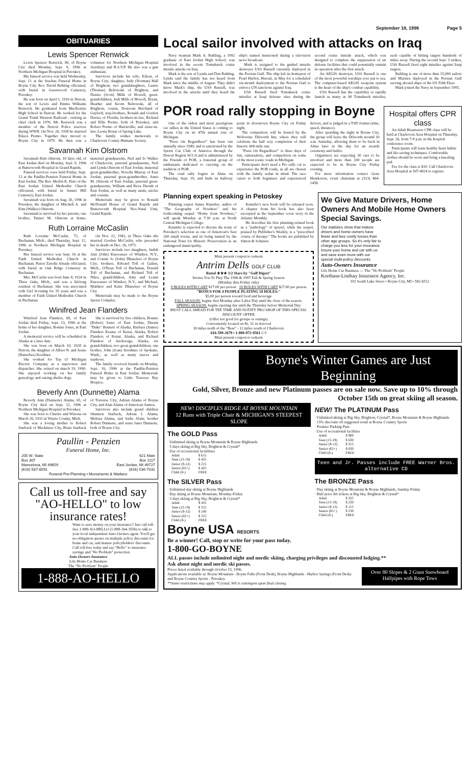September 18, 1996 Page 5
OBITUARIES
Lewis Spencer Renwick
Lewis Spencer Renwick, 80, of Boyne City died Monday, Sept. 9, 1996 at Northern Michigan Hospital in Petoskey.
His funeral service was held Wednesday, Sept. 11 at the Stackus Funeral Home in Boyne City. Rev. David Behling officiated, with burial in Greenwood Cemetery, Petoskey.
He was born on April 1, 1916 in Detroit, the son of Lewis and Emma Williams Renwick. He graduated from MacKenzie High School in Detroit. He worked for the Grand Trunk Western Railroad - retiring as chief clerk in 1976. Mr. Renwick was a member of the Detroit Police reserves during WWII. On Nov. 26, 1938 he married Eileen Premo. Together they moved to Boyne City in 1979. He then was a volunteer for Northern Michigan Hospital Auxiliary and R.S.V.P. He also was a gun enthusiast.
Survivors include his wife, Eileen, of Boyne City; daughter, Judy (Norman) Hall of Brighton; two granddaughters, Laurie (Thomas) Beltowski of Brighton, and Denise (Scott) Mills of Howell; great-grandchildren, Jodi Mills of Howell, Bryan, Heather and Kevin Beltowski, all of Brighton; cousin, Donovan Haviland of Gaylord; step-brothers, Ronald and Gordon Davies of Florida; brothers-in-law, Richard and Ellis Premo, both of Petoskey, and Robert Premo of Harrisville; and sister-in-law, Leona Bonar of Spring Lake.
The family wishes memorials to Charlevoix County Humane Society.
Savannah Kim Olstrom
Savannah Kim Olstrom, 10 days old, of East Jordan died on Monday, Sept. 9, 1996 at Butterworth Hospital in Grand Rapids.
Funeral services were held Friday, Sept. 13 at the Paullin-Penzien Funeral Home in East Jordan. The Rev. Merlin K. Delo of the East Jordan United Methodist Church officiated, with burial in Sunset Hill Cemetery, East Jordan.
Savannah was born on Aug. 30, 1996 in Petoskey, the daughter of Mitchell A. and Kim (Walker) Olstrom.
Savannah is survived by her parents; one brother, Tanner M. Olstrom at home; maternal grandparents, Ned and Jo Walker of Charlevoix; paternal grandparents, Neil and Lynda Olstrom of East Jordan; maternal great-grandmother, Novella Murray of East Jordan; paternal great-grandmother, Anna M. Olstrom of East Jordan; paternal great-grandparents, William and Reva Drenth of East Jordan; as well as many aunts, uncles and cousins.
Memorials may be given to Ronald McDonald House of Grand Rapids and Butterworth Hospital Neo-Natal Unit, Grand Rapids.
Ruth Lorraine McCaslin
Ruth Lorraine McCaslin, 72, of Buchanan, Mich., died Thursday, Sept. 12, 1996 at Northern Michigan Hospital in Petoskey.
Her funeral service was Sept. 16 at the Faith United Methodist Church in Buchanan. Pastor Zawdie Abiade officiated, with burial in Oak Ridge Cemetery in Buchanan.
Mrs. McCaslin was born June 8, 1924 in Three Oaks, Mich., and was a lifelong resident of Buchanan. She was associated with Girl Scouting for 35 years and was a member of Faith United Methodist Church in Buchanan.
On Nov. 22, 1942, in Three Oaks she married Gordon McCaslin, who preceded her in death on Dec. 26, 1973.
Survivors include two daughters, Judith Ann (John) Knewasser of Windsor, N.Y., and Connie Jo (John) Dhaseleer of Boyne City; brothers, Edward Toll of Galien, Mich., O'Dean Toll of Buchanan, Donald Toll of Buchanan, and Richard Toll of Niles; grandchildren, Amy and Leann Knewasser of Windsor, N.Y., and Michael, Matthew and Katie Dhaseleer of Boyne City.
Memorials may be made to the Boyne Sports Complex.
Winifred Jean Flanders
Winifred Jean Flanders, 68, of East Jordan died Friday, Sept. 13, 1996 at the home of her daughter, Bonnie Jones, in East Jordan.
A memorial service will be scheduled in Alaska at a later date.
She was born on March 10, 1928 in Detroit, the daughter of Albert N. and Jessie (Batterbee) Kershner.
She worked for Top O' Michigan Electric Company as a supervisor and dispatcher. She retired on march 19, 1990. She enjoyed working on her family genealogy and raising sheltie dogs.
She is survived by five children, Bonnie (Robert) Jones of East Jordan, Durant "Duke" Bennett of Alaska, Barbara (James) Flanders Krause of Kenai, Alaska, Robert Flanders of Kenai, Alaska, and Richard Flanders of Anchorage, Alaska; six grandchildren; two great-grandchildren; one brother, John (Joan) Kershner of Spokane, Wash.; as well as many nieces and nephews.
The family received friends on Monday, Sept. 16, 1996 at the Paullin-Penzien Funeral Home in East Jordan. Memorials may be given to Little Traverse Bay Hospice.
Beverly Ann (Dunnette) Alama
Beverly Ann (Dunnette) Alama, 65, of Boyne City died on Sept. 12, 1996 at Northern Michigan Hospital in Petoskey.
She was born to Charles and Winona on March 26, 1931 in Wayne County, Mich.
She was a loving mother to Robert Starback of Mackinaw City, Brian Starback of Traverse City, Adrian Alama of Boyne City, and Alan Alama of American Samoa.
Survivors also include grand children Shannon Starback, Adrian J. Alama, Melissa Alama, and Sadie Alam; brother Robert Dunnette, and sister Janet Dunnette, both of Boyne City.
Paullin - Penzien
Funeral Home, Inc.
205 W. State
Box 307
Mancelona, MI 49659
(616) 587-8591
621 Main
Box 1117
East Jordan, MI 49727
(616) 536-7031
Funeral Pre-Planning • Monuments & Markers
Call us toll-free and say "AO-HELLO" to low insurance rates!
Want to save money on your insurance? Just call toll-free 1-888-AO-HELLO (1-888-264-3556) to talk to your local independent Auto-Owners agent. You'll get no-obligation quotes on multiple policy discounts for home and car, and mature policyholders' discounts. Call toll-free today and say "Hello" to insurance savings and "No Problem" protection.
Auto-Owners Insurance
Life Home Car Business
The "No Problem" People
1-888-AO-HELLO
Local sailor involved with attacks on Iraq
Navy Seaman Mark A. Ruhling, a 1992 graduate of East Jordan High School, was involved in the recent Tomahawk cruise missile attacks on Iraq.
Mark is the son of Lynda and Dan Ruhling. Lynda said the family has not heard from Mark since the middle of August. They didn't know Mark's ship, the USS Russell, was involved in the attacks until they heard the ship's named mentioned during a television news broadcast.
Mark is assigned to the guided missile destroyer USS Russell currently deployed in the Persian Gulf. The ship left its homeport of Pearl Harbor, Hawaii, in May for a scheduled six-month deployment to the Persian Gulf to enforce UN sanctions against Iraq.
USS Russell fired Tomahawk cruise missiles at Iraqi defense sites during the second cruise missile attack, which was designed to complete the suppression of air defense facilities that could potentially remain in operation after the first attack.
An AEGIS destroyer, USS Russell is one of the most powerful warships ever put to sea. The computer-based AEGIS weapons system is the heart of the ship's combat capability.
USS Russell has the capability to rapidly launch as many as 90 Tomahawk missiles, each capable of hitting targets hundreds of miles away. During the second Sept. 3 strikes, USS Russell fired eight missiles against Iraqi targets.
Ruhling is one of more than 15,000 sailors and Marines deployed in the Persian Gulf serving aboard ships of the US Fifth Fleet.
Mark joined the Navy in September 1995.
POR road rally stopping in Boyne
One of the oldest and most prestigious car rallies in the United States is coming to Boyne City on its 47th annual tour of Michigan.
"Press On Regardless!" has been run annually since 1949, and is sanctioned by the Sports Car Club of America through the Detroit Region SCCA and is administered by the Friends of POR, a fraternal group of enthusiasts dedicated to carrying on the tradition of POR.
The road rally begins in Alma on Thursday, Sept. 19, and finds its halfway point in downtown Boyne City on Friday night.
The competitors will be hosted by the Wolverine Dilworth Inn, where they will celebrate the half way completion of their historic 600-mile run.
"Press On Regardless!" is three days of fun, camaraderie, and competition on some of the most scenic roads in Michigan.
Participants don't need a Pro rally car to experience the POR roads, as all are chosen with the family sedan in mind. The race caters to both beginners and experienced drivers, and is judged in a TSD format (time, speed, distance).
After spending the night in Boyne City, the group will leave the Dilworth around 10 a.m. Saturday, allowing them to be back in Alma later in the day for an awards ceremony and buffet.
Organizers are expecting 30 cars to be involved and more than 100 people are expected to be in Boyne City Friday evening.
For more information contact Gene Henderson, event chairman at (313) 464-1458.
Hospital offers CPR class
An Adult Heartsaver CPR class will be held at Charlevoix Area Hospital on Thursday, Sept. 26, from 7-9 p.m. in the hospital conference room.
Participants will learn healthy heart habits and life-saving techniques. Comfortable clothes should be worn and bring a kneeling pad.
Fee for the class is $10. Call Charlevoix Area Hospital at 547-4024 to register.
Planning expert speaking in Petoskey
Planning expert James Kunstler, author of "The Geography of Nowhere" and his forthcoming sequel "Home from Nowhere," will speak Monday at 7:30 p.m. at North Central Michigan College.
Kunstler is expected to discuss the irony of Petoskey's selection as one of American's best 100 small towns, and its being named by the National Trust for Historic Preservation as an endangered municipality.
Kunstler's new book will be released soon. A chapter from his book has also been excerpted as the September cover story in the Atlantic Monthly.
He describes his first planning-related book as a "pathology" of sprawl, while his sequel, praised by Publisher's Weekly, is a "prescribed course of therapy." The books are published by Simon & Schuster.
Must present coupon to redeem
Antrim Dells GOLF CLUB
Rated ★★★ 1/2 Stars by "Golf Digest"
Invites You To Play The 1996 & 1997 Fall & Spring Season
(Monday thru Friday only)
9 HOLES WITH CART $17.00 per person 18 HOLES WITH CART $27.00 per person
"BONUS FOR 4 PEOPLE PLAYING 18 HOLES:"
$5.00 per person toward food and beverage
FALL SEASON: begins first Monday after Labor Day until the close of the season.
SPRING SEASON: begins opening day until the Thursday before Memorial Day
MUST CALL AHEAD FOR TEE TIME AND NOTIFY PRO SHOP OF THIS SPECIAL DISCOUNT OFFER
(Offer not good for groups or outings)
Conveniently located on Rt. 31 in Atwood
30 miles north of the "Bear" - 12 miles south of Charlevoix
616-599-2679 • 1-800-872-8561 C/J
Must present coupon to redeem
We Give Mature Drivers, Home Owners And Mobile Home Owners Special Savings.
Our statistics show that mature drivers and home owners have fewer and less costly losses than other age groups. So it's only fair to charge you less for your insurance. Insure your home and car with us and save even more with our special multi-policy discounts.
Auto-Owners Insurance
Life Home Car Business — The "No Problem" People
Korthase-Lindsay Insurance Agency, Inc.
102 South Lake Street • Boyne City, MI • 582-6512
Boyne's Winter Games are Just Beginning
Gold, Silver, Bronze and new Platinum passes are on sale now. Save up to 10% through October 15th on great skiing all season.
NEW! DISCIPLES RIDGE AT BOYNE MOUNTAIN
12 Runs with Triple Chair & MICHIGAN'S STEEPEST SLOPE
The GOLD Pass
· Unlimited skiing at Boyne Mountain & Boyne Highlands
· 5 days skiing at Big Sky, Brighton & Crystal*
· Use of recreational facitilities
| Adult | $ 615 |
| Teen (13-19) | $ 425 |
| Junior (9-12) | $ 215 |
| Senior (65+) | $ 425 |
| Child (8-) | FREE |
The SILVER Pass
· Unlimited day skiing at Boyne Highlands
· Day skiing at Boyne Mountain, Monday-Friday
· 3 days skiing at Big Sky, Brighton & Crystal*
| Adult | $ 455 |
| Teen (13-19) | $ 315 |
| Junior (9-12) | $ 160 |
| Senior (65+) | $ 315 |
| Child (8-) | FREE |
NEW! The PLATINUM Pass
· Unlimited skiing at Big Sky, Brighton, Crystal*, Boyne Mountain & Boyne Highlands
· 15% discount off suggested retail at Boyne Country Sports
· Premier Parking Pass
· Use of recreational facilities
| Adult | $ 900 |
| Teen (13-19) | $ 630 |
| Junior (9-12) | $ 315 |
| Senior (65+) | $ 630 |
| Child (8-) | FREE |
Teen and Jr. Passes include FREE Warner Bros. alternative CD
The BRONZE Pass
· Day skiing at Boyne Mountain & Boyne Highlands, Sunday-Friday
· Half price lift tickets at Big Sky, Brighton & Crystal*
| Adult | $ 325 |
| Teen (13-19) | $ 230 |
| Junior (9-12) | $ 115 |
| Senior (65+) | $ 230 |
| Child (8-) | FREE |
Boyne USA RESORTS
Be a winner! Call, stop or write for your pass today.
1-800-GO-BOYNE
ALL passes include unlimited night and nordic skiing, charging privileges and discounted lodging.**
Ask about night and nordic ski passes.
Prices listed available through October 15, 1996.
Applications available at: Boyne Mountain - Boyne Falls (Front Desk), Boyne Highlands - Harbor Springs (Front Desk) and Boyne Country Sports - Petoskey.
**Some restrictions may apply. *Crystal, WA is contingent upon final closing.
Over 80 Slopes & 2 Giant Snowboard Halfpipes with Rope Tows